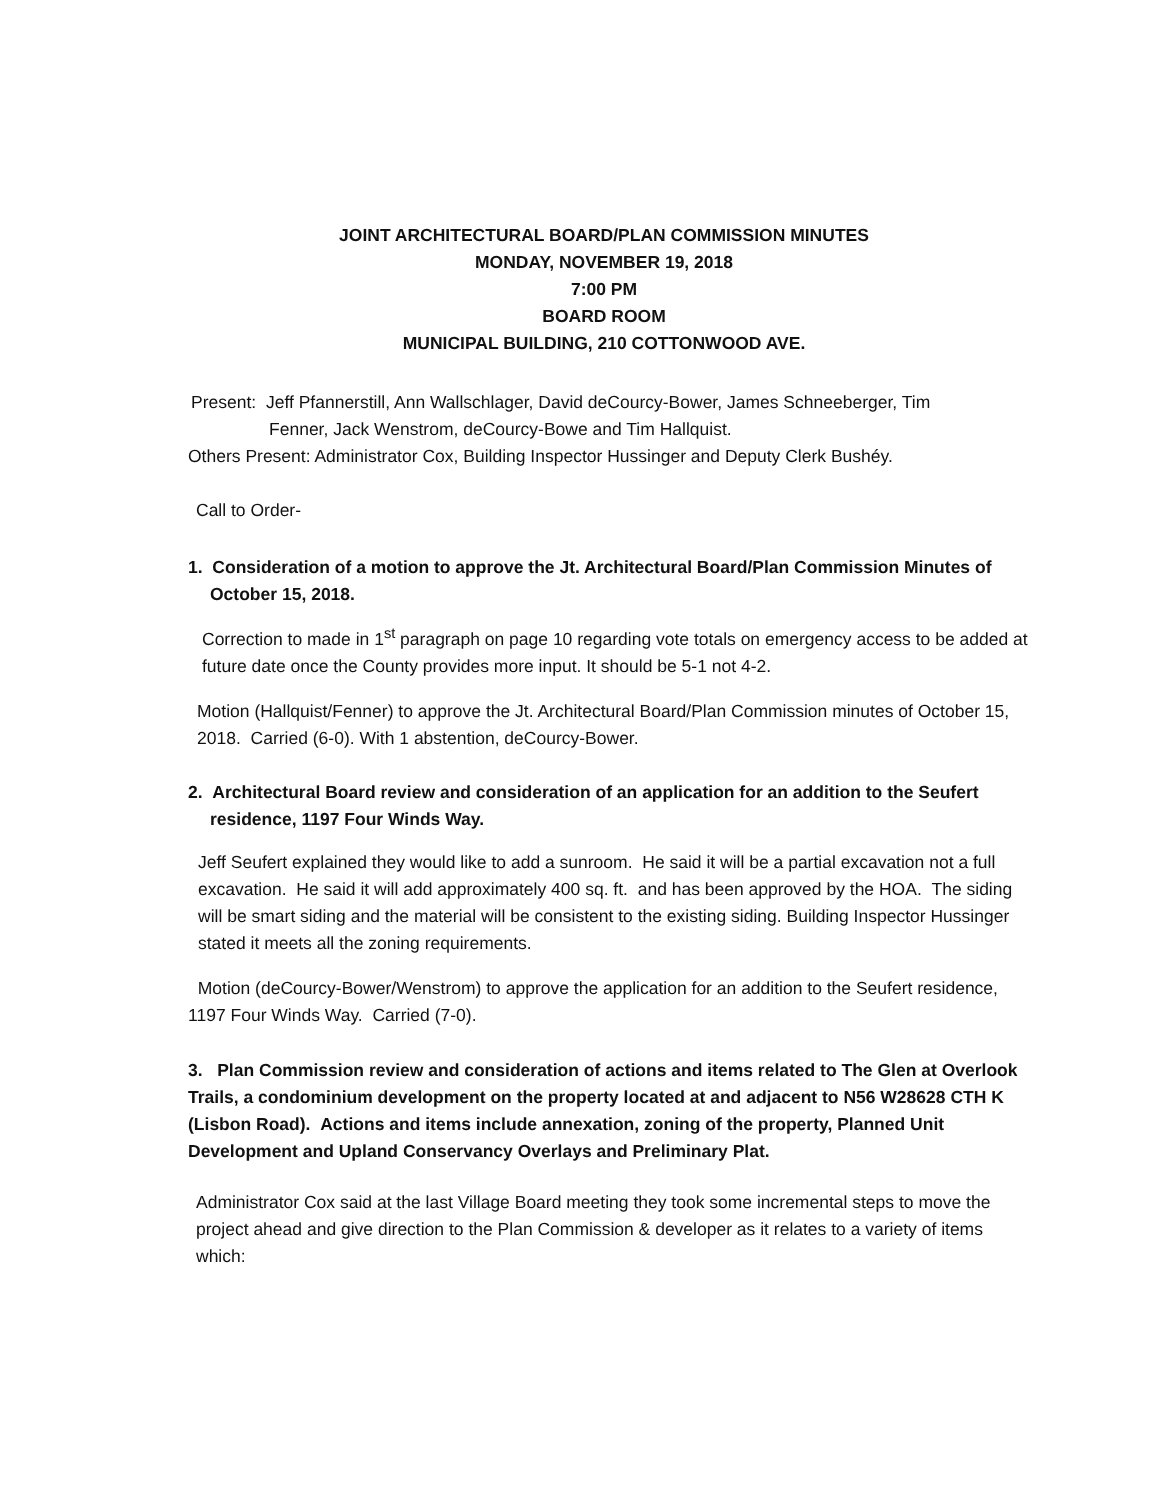JOINT ARCHITECTURAL BOARD/PLAN COMMISSION MINUTES
MONDAY, NOVEMBER 19, 2018
7:00 PM
BOARD ROOM
MUNICIPAL BUILDING, 210 COTTONWOOD AVE.
Present: Jeff Pfannerstill, Ann Wallschlager, David deCourcy-Bower, James Schneeberger, Tim
Fenner, Jack Wenstrom, deCourcy-Bowe and Tim Hallquist.
Others Present: Administrator Cox, Building Inspector Hussinger and Deputy Clerk Bushéy.
Call to Order-
1. Consideration of a motion to approve the Jt. Architectural Board/Plan Commission Minutes of
October 15, 2018.
Correction to made in 1<sup>st</sup> paragraph on page 10 regarding vote totals on emergency access to be added at future date once the County provides more input. It should be 5-1 not 4-2.
Motion (Hallquist/Fenner) to approve the Jt. Architectural Board/Plan Commission minutes of October 15, 2018. Carried (6-0). With 1 abstention, deCourcy-Bower.
2. Architectural Board review and consideration of an application for an addition to the Seufert
residence, 1197 Four Winds Way.
Jeff Seufert explained they would like to add a sunroom. He said it will be a partial excavation not a full excavation. He said it will add approximately 400 sq. ft. and has been approved by the HOA. The siding will be smart siding and the material will be consistent to the existing siding. Building Inspector Hussinger stated it meets all the zoning requirements.
Motion (deCourcy-Bower/Wenstrom) to approve the application for an addition to the Seufert residence, 1197 Four Winds Way. Carried (7-0).
3. Plan Commission review and consideration of actions and items related to The Glen at Overlook Trails, a condominium development on the property located at and adjacent to N56 W28628 CTH K (Lisbon Road). Actions and items include annexation, zoning of the property, Planned Unit Development and Upland Conservancy Overlays and Preliminary Plat.
Administrator Cox said at the last Village Board meeting they took some incremental steps to move the project ahead and give direction to the Plan Commission & developer as it relates to a variety of items which: